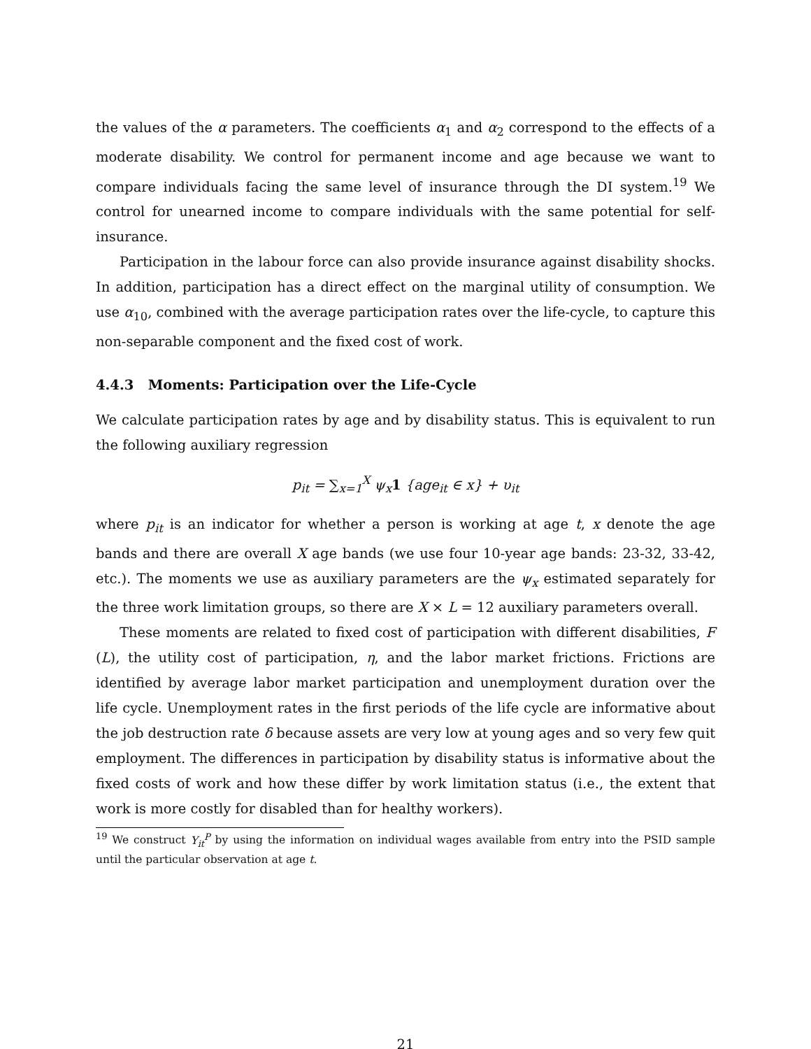the values of the α parameters. The coefficients α<sub>1</sub> and α<sub>2</sub> correspond to the effects of a moderate disability. We control for permanent income and age because we want to compare individuals facing the same level of insurance through the DI system.<sup>19</sup> We control for unearned income to compare individuals with the same potential for self-insurance.
Participation in the labour force can also provide insurance against disability shocks. In addition, participation has a direct effect on the marginal utility of consumption. We use α<sub>10</sub>, combined with the average participation rates over the life-cycle, to capture this non-separable component and the fixed cost of work.
4.4.3 Moments: Participation over the Life-Cycle
We calculate participation rates by age and by disability status. This is equivalent to run the following auxiliary regression
p<sub>it</sub> = ∑<sub>x=1</sub><sup>X</sup> ψ<sub>x</sub>1 {age<sub>it</sub> ∈ x} + υ<sub>it</sub>
where p<sub>it</sub> is an indicator for whether a person is working at age t, x denote the age bands and there are overall X age bands (we use four 10-year age bands: 23-32, 33-42, etc.). The moments we use as auxiliary parameters are the ψ<sub>x</sub> estimated separately for the three work limitation groups, so there are X × L = 12 auxiliary parameters overall.
These moments are related to fixed cost of participation with different disabilities, F (L), the utility cost of participation, η, and the labor market frictions. Frictions are identified by average labor market participation and unemployment duration over the life cycle. Unemployment rates in the first periods of the life cycle are informative about the job destruction rate δ because assets are very low at young ages and so very few quit employment. The differences in participation by disability status is informative about the fixed costs of work and how these differ by work limitation status (i.e., the extent that work is more costly for disabled than for healthy workers).
<sup>19</sup> We construct Y<sub>it</sub><sup>P</sup> by using the information on individual wages available from entry into the PSID sample until the particular observation at age t.
21